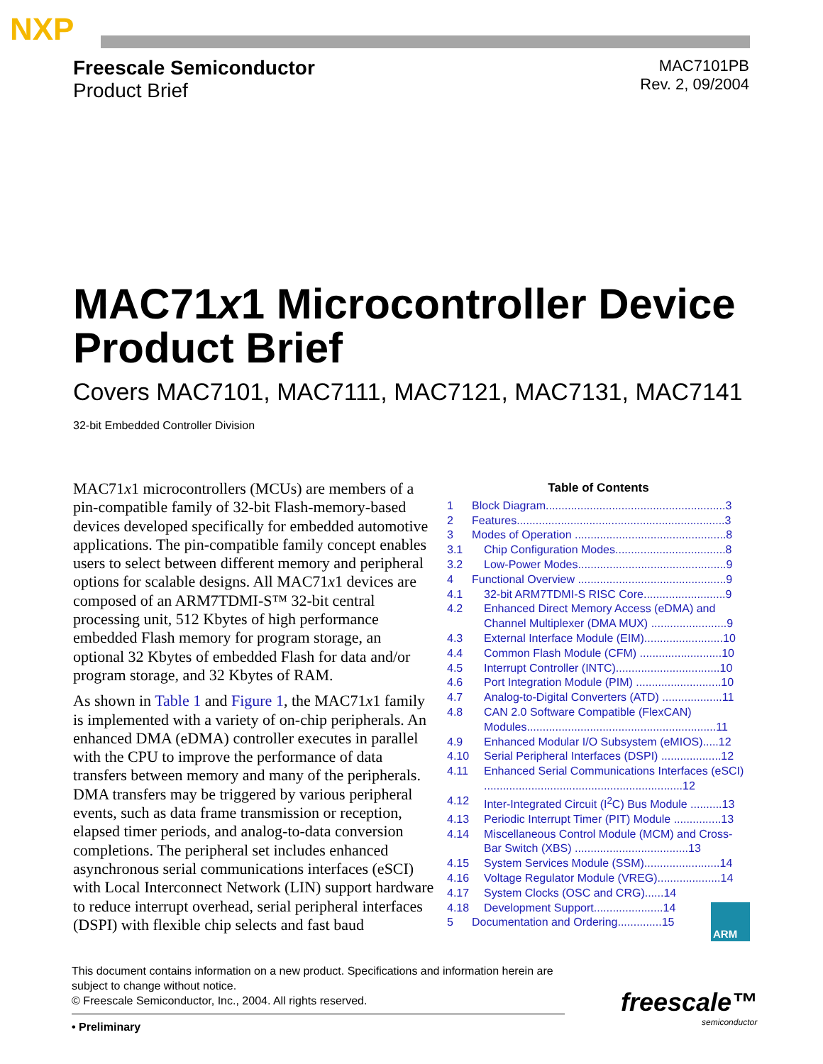NXP
Freescale Semiconductor
Product Brief
MAC7101PB
Rev. 2, 09/2004
MAC71x1 Microcontroller Device Product Brief
Covers MAC7101, MAC7111, MAC7121, MAC7131, MAC7141
32-bit Embedded Controller Division
MAC71x1 microcontrollers (MCUs) are members of a pin-compatible family of 32-bit Flash-memory-based devices developed specifically for embedded automotive applications. The pin-compatible family concept enables users to select between different memory and peripheral options for scalable designs. All MAC71x1 devices are composed of an ARM7TDMI-S™ 32-bit central processing unit, 512 Kbytes of high performance embedded Flash memory for program storage, an optional 32 Kbytes of embedded Flash for data and/or program storage, and 32 Kbytes of RAM.
As shown in Table 1 and Figure 1, the MAC71x1 family is implemented with a variety of on-chip peripherals. An enhanced DMA (eDMA) controller executes in parallel with the CPU to improve the performance of data transfers between memory and many of the peripherals. DMA transfers may be triggered by various peripheral events, such as data frame transmission or reception, elapsed timer periods, and analog-to-data conversion completions. The peripheral set includes enhanced asynchronous serial communications interfaces (eSCI) with Local Interconnect Network (LIN) support hardware to reduce interrupt overhead, serial peripheral interfaces (DSPI) with flexible chip selects and fast baud
Table of Contents
1 Block Diagram.........................................................3
2 Features..................................................................3
3 Modes of Operation ................................................8
3.1 Chip Configuration Modes...................................8
3.2 Low-Power Modes...............................................9
4 Functional Overview ...............................................9
4.1 32-bit ARM7TDMI-S RISC Core..........................9
4.2 Enhanced Direct Memory Access (eDMA) and Channel Multiplexer (DMA MUX) ........................9
4.3 External Interface Module (EIM).........................10
4.4 Common Flash Module (CFM) ..........................10
4.5 Interrupt Controller (INTC).................................10
4.6 Port Integration Module (PIM) ...........................10
4.7 Analog-to-Digital Converters (ATD) ...................11
4.8 CAN 2.0 Software Compatible (FlexCAN) Modules............................................................11
4.9 Enhanced Modular I/O Subsystem (eMIOS).....12
4.10 Serial Peripheral Interfaces (DSPI) ...................12
4.11 Enhanced Serial Communications Interfaces (eSCI) ...............................................................12
4.12 Inter-Integrated Circuit (I<sup>2</sup>C) Bus Module ..........13
4.13 Periodic Interrupt Timer (PIT) Module ...............13
4.14 Miscellaneous Control Module (MCM) and Cross-Bar Switch (XBS) ....................................13
4.15 System Services Module (SSM)........................14
4.16 Voltage Regulator Module (VREG)....................14
4.17 System Clocks (OSC and CRG)......14
4.18 Development Support......................14
5 Documentation and Ordering..............15
ARM
This document contains information on a new product. Specifications and information herein are subject to change without notice.
© Freescale Semiconductor, Inc., 2004. All rights reserved.
• Preliminary
freescale™
semiconductor